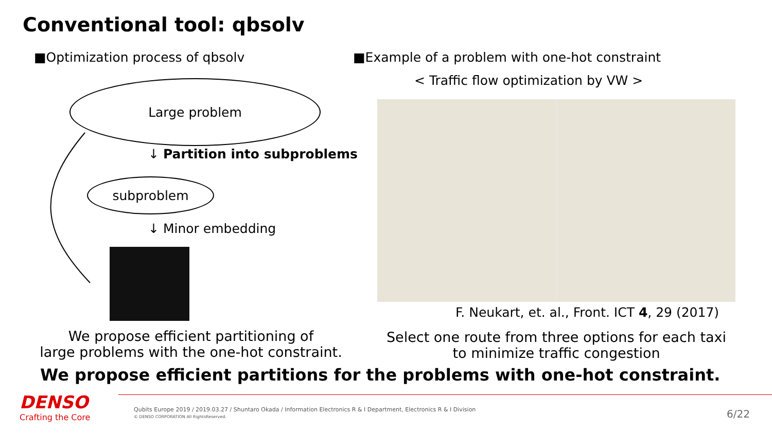Conventional tool: qbsolv
■Optimization process of qbsolv
Large problem
↓ Partition into subproblems
subproblem
↓ Minor embedding
We propose efficient partitioning of
large problems with the one-hot constraint.
■Example of a problem with one-hot constraint
< Traffic flow optimization by VW >
F. Neukart, et. al., Front. ICT 4, 29 (2017)
Select one route from three options for each taxi
to minimize traffic congestion
We propose efficient partitions for the problems with one-hot constraint.
DENSO
Crafting the Core
Qubits Europe 2019 / 2019.03.27 / Shuntaro Okada / Information Electronics R & I Department, Electronics R & I Division
© DENSO CORPORATION All RightsReserved.
6/22